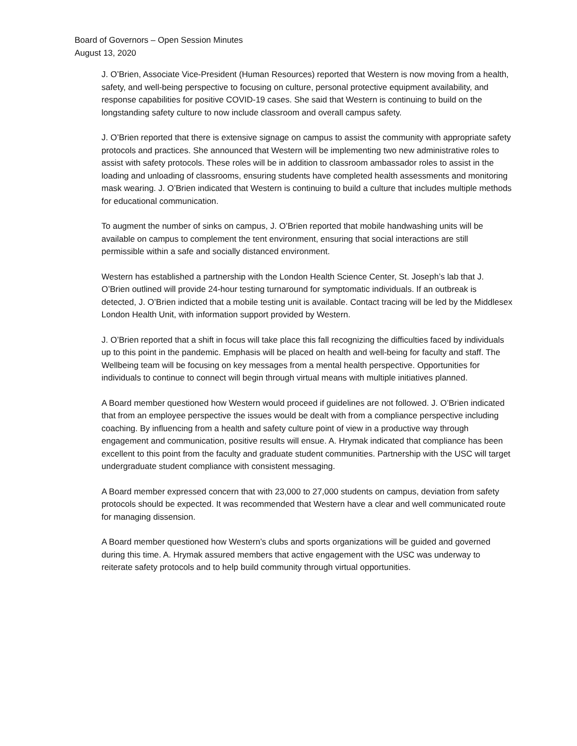Board of Governors – Open Session Minutes
August 13, 2020
J. O’Brien, Associate Vice-President (Human Resources) reported that Western is now moving from a health, safety, and well-being perspective to focusing on culture, personal protective equipment availability, and response capabilities for positive COVID-19 cases. She said that Western is continuing to build on the longstanding safety culture to now include classroom and overall campus safety.
J. O’Brien reported that there is extensive signage on campus to assist the community with appropriate safety protocols and practices. She announced that Western will be implementing two new administrative roles to assist with safety protocols. These roles will be in addition to classroom ambassador roles to assist in the loading and unloading of classrooms, ensuring students have completed health assessments and monitoring mask wearing. J. O’Brien indicated that Western is continuing to build a culture that includes multiple methods for educational communication.
To augment the number of sinks on campus, J. O’Brien reported that mobile handwashing units will be available on campus to complement the tent environment, ensuring that social interactions are still permissible within a safe and socially distanced environment.
Western has established a partnership with the London Health Science Center, St. Joseph’s lab that J. O’Brien outlined will provide 24-hour testing turnaround for symptomatic individuals. If an outbreak is detected, J. O’Brien indicted that a mobile testing unit is available. Contact tracing will be led by the Middlesex London Health Unit, with information support provided by Western.
J. O’Brien reported that a shift in focus will take place this fall recognizing the difficulties faced by individuals up to this point in the pandemic. Emphasis will be placed on health and well-being for faculty and staff. The Wellbeing team will be focusing on key messages from a mental health perspective. Opportunities for individuals to continue to connect will begin through virtual means with multiple initiatives planned.
A Board member questioned how Western would proceed if guidelines are not followed. J. O’Brien indicated that from an employee perspective the issues would be dealt with from a compliance perspective including coaching. By influencing from a health and safety culture point of view in a productive way through engagement and communication, positive results will ensue. A. Hrymak indicated that compliance has been excellent to this point from the faculty and graduate student communities. Partnership with the USC will target undergraduate student compliance with consistent messaging.
A Board member expressed concern that with 23,000 to 27,000 students on campus, deviation from safety protocols should be expected. It was recommended that Western have a clear and well communicated route for managing dissension.
A Board member questioned how Western’s clubs and sports organizations will be guided and governed during this time. A. Hrymak assured members that active engagement with the USC was underway to reiterate safety protocols and to help build community through virtual opportunities.